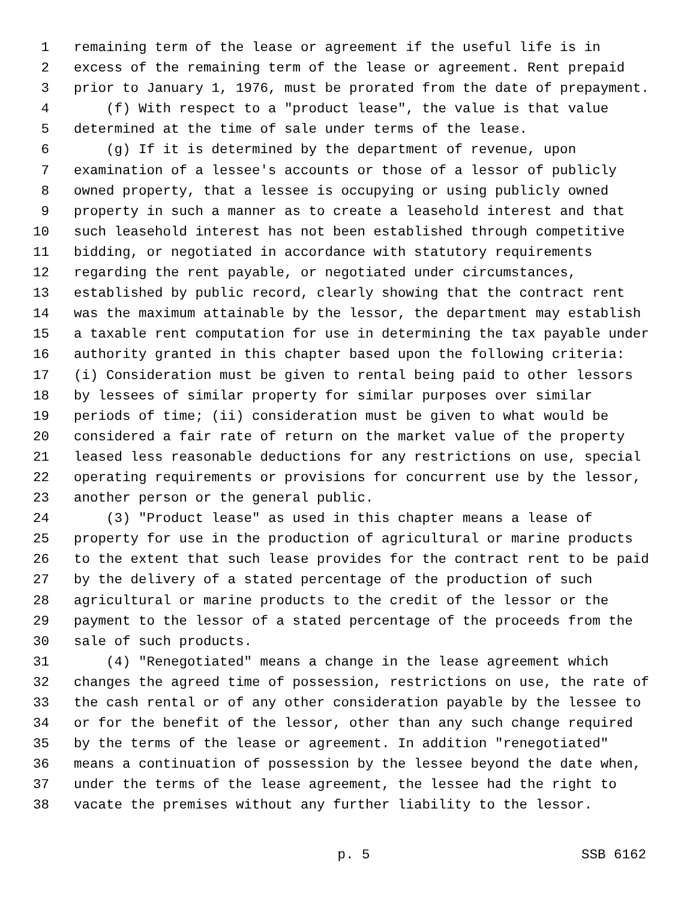1 remaining term of the lease or agreement if the useful life is in
2 excess of the remaining term of the lease or agreement. Rent prepaid
3 prior to January 1, 1976, must be prorated from the date of prepayment.
4 (f) With respect to a "product lease", the value is that value
5 determined at the time of sale under terms of the lease.
6 (g) If it is determined by the department of revenue, upon
7 examination of a lessee's accounts or those of a lessor of publicly
8 owned property, that a lessee is occupying or using publicly owned
9 property in such a manner as to create a leasehold interest and that
10 such leasehold interest has not been established through competitive
11 bidding, or negotiated in accordance with statutory requirements
12 regarding the rent payable, or negotiated under circumstances,
13 established by public record, clearly showing that the contract rent
14 was the maximum attainable by the lessor, the department may establish
15 a taxable rent computation for use in determining the tax payable under
16 authority granted in this chapter based upon the following criteria:
17 (i) Consideration must be given to rental being paid to other lessors
18 by lessees of similar property for similar purposes over similar
19 periods of time; (ii) consideration must be given to what would be
20 considered a fair rate of return on the market value of the property
21 leased less reasonable deductions for any restrictions on use, special
22 operating requirements or provisions for concurrent use by the lessor,
23 another person or the general public.
24 (3) "Product lease" as used in this chapter means a lease of
25 property for use in the production of agricultural or marine products
26 to the extent that such lease provides for the contract rent to be paid
27 by the delivery of a stated percentage of the production of such
28 agricultural or marine products to the credit of the lessor or the
29 payment to the lessor of a stated percentage of the proceeds from the
30 sale of such products.
31 (4) "Renegotiated" means a change in the lease agreement which
32 changes the agreed time of possession, restrictions on use, the rate of
33 the cash rental or of any other consideration payable by the lessee to
34 or for the benefit of the lessor, other than any such change required
35 by the terms of the lease or agreement. In addition "renegotiated"
36 means a continuation of possession by the lessee beyond the date when,
37 under the terms of the lease agreement, the lessee had the right to
38 vacate the premises without any further liability to the lessor.
p. 5 SSB 6162